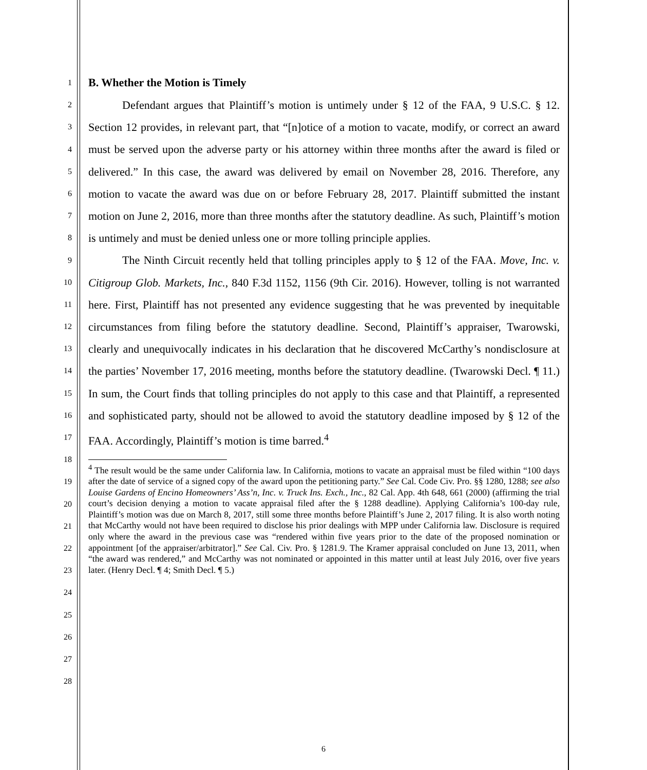1
2
3
4
5
6
7
8
9
10
11
12
13
14
15
16
17
18
19
20
21
22
23
24
25
26
27
28
B. Whether the Motion is Timely
Defendant argues that Plaintiff’s motion is untimely under § 12 of the FAA, 9 U.S.C. § 12. Section 12 provides, in relevant part, that “[n]otice of a motion to vacate, modify, or correct an award must be served upon the adverse party or his attorney within three months after the award is filed or delivered.” In this case, the award was delivered by email on November 28, 2016. Therefore, any motion to vacate the award was due on or before February 28, 2017. Plaintiff submitted the instant motion on June 2, 2016, more than three months after the statutory deadline. As such, Plaintiff’s motion is untimely and must be denied unless one or more tolling principle applies.
The Ninth Circuit recently held that tolling principles apply to § 12 of the FAA. Move, Inc. v. Citigroup Glob. Markets, Inc., 840 F.3d 1152, 1156 (9th Cir. 2016). However, tolling is not warranted here. First, Plaintiff has not presented any evidence suggesting that he was prevented by inequitable circumstances from filing before the statutory deadline. Second, Plaintiff’s appraiser, Twarowski, clearly and unequivocally indicates in his declaration that he discovered McCarthy’s nondisclosure at the parties’ November 17, 2016 meeting, months before the statutory deadline. (Twarowski Decl. ¶ 11.) In sum, the Court finds that tolling principles do not apply to this case and that Plaintiff, a represented and sophisticated party, should not be allowed to avoid the statutory deadline imposed by § 12 of the FAA. Accordingly, Plaintiff’s motion is time barred.<sup>4</sup>
<sup>4</sup> The result would be the same under California law. In California, motions to vacate an appraisal must be filed within “100 days after the date of service of a signed copy of the award upon the petitioning party.” See Cal. Code Civ. Pro. §§ 1280, 1288; see also Louise Gardens of Encino Homeowners’ Ass’n, Inc. v. Truck Ins. Exch., Inc., 82 Cal. App. 4th 648, 661 (2000) (affirming the trial court’s decision denying a motion to vacate appraisal filed after the § 1288 deadline). Applying California’s 100-day rule, Plaintiff’s motion was due on March 8, 2017, still some three months before Plaintiff’s June 2, 2017 filing. It is also worth noting that McCarthy would not have been required to disclose his prior dealings with MPP under California law. Disclosure is required only where the award in the previous case was “rendered within five years prior to the date of the proposed nomination or appointment [of the appraiser/arbitrator].” See Cal. Civ. Pro. § 1281.9. The Kramer appraisal concluded on June 13, 2011, when “the award was rendered,” and McCarthy was not nominated or appointed in this matter until at least July 2016, over five years later. (Henry Decl. ¶ 4; Smith Decl. ¶ 5.)
6